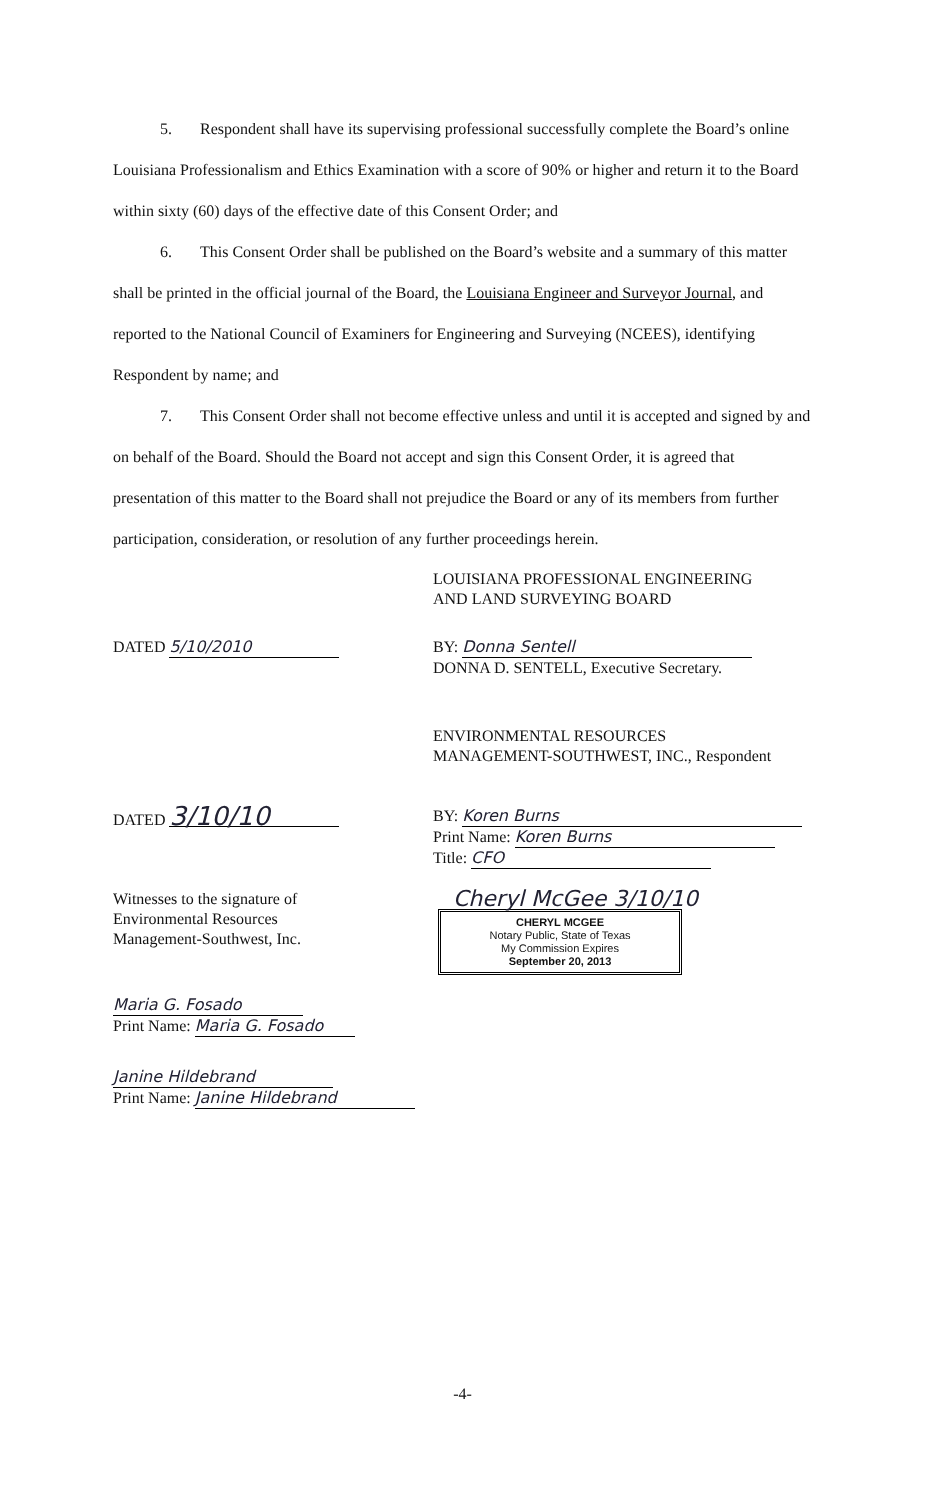5. Respondent shall have its supervising professional successfully complete the Board’s online Louisiana Professionalism and Ethics Examination with a score of 90% or higher and return it to the Board within sixty (60) days of the effective date of this Consent Order; and
6. This Consent Order shall be published on the Board’s website and a summary of this matter shall be printed in the official journal of the Board, the Louisiana Engineer and Surveyor Journal, and reported to the National Council of Examiners for Engineering and Surveying (NCEES), identifying Respondent by name; and
7. This Consent Order shall not become effective unless and until it is accepted and signed by and on behalf of the Board. Should the Board not accept and sign this Consent Order, it is agreed that presentation of this matter to the Board shall not prejudice the Board or any of its members from further participation, consideration, or resolution of any further proceedings herein.
LOUISIANA PROFESSIONAL ENGINEERING
AND LAND SURVEYING BOARD
DATED 5/10/2010 BY: Donna Sentell
DONNA D. SENTELL, Executive Secretary.
ENVIRONMENTAL RESOURCES
MANAGEMENT-SOUTHWEST, INC., Respondent
DATED 3/10/10
BY: Koren Burns
Print Name: Koren Burns
Title: CFO
Witnesses to the signature of
Environmental Resources
Management-Southwest, Inc.
Cheryl McGee 3/10/10
CHERYL MCGEE
Notary Public, State of Texas
My Commission Expires
September 20, 2013
Maria G. Fosado
Print Name: Maria G. Fosado
Janine Hildebrand
Print Name: Janine Hildebrand
-4-